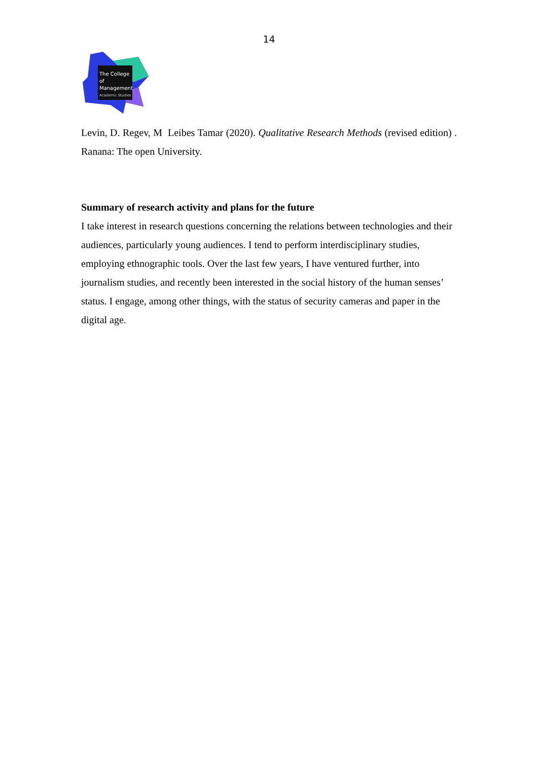14
The College of Management
Academic Studies
Levin, D. Regev, M Leibes Tamar (2020). Qualitative Research Methods (revised edition) . Ranana: The open University.
Summary of research activity and plans for the future
I take interest in research questions concerning the relations between technologies and their audiences, particularly young audiences. I tend to perform interdisciplinary studies, employing ethnographic tools. Over the last few years, I have ventured further, into journalism studies, and recently been interested in the social history of the human senses’ status. I engage, among other things, with the status of security cameras and paper in the digital age.